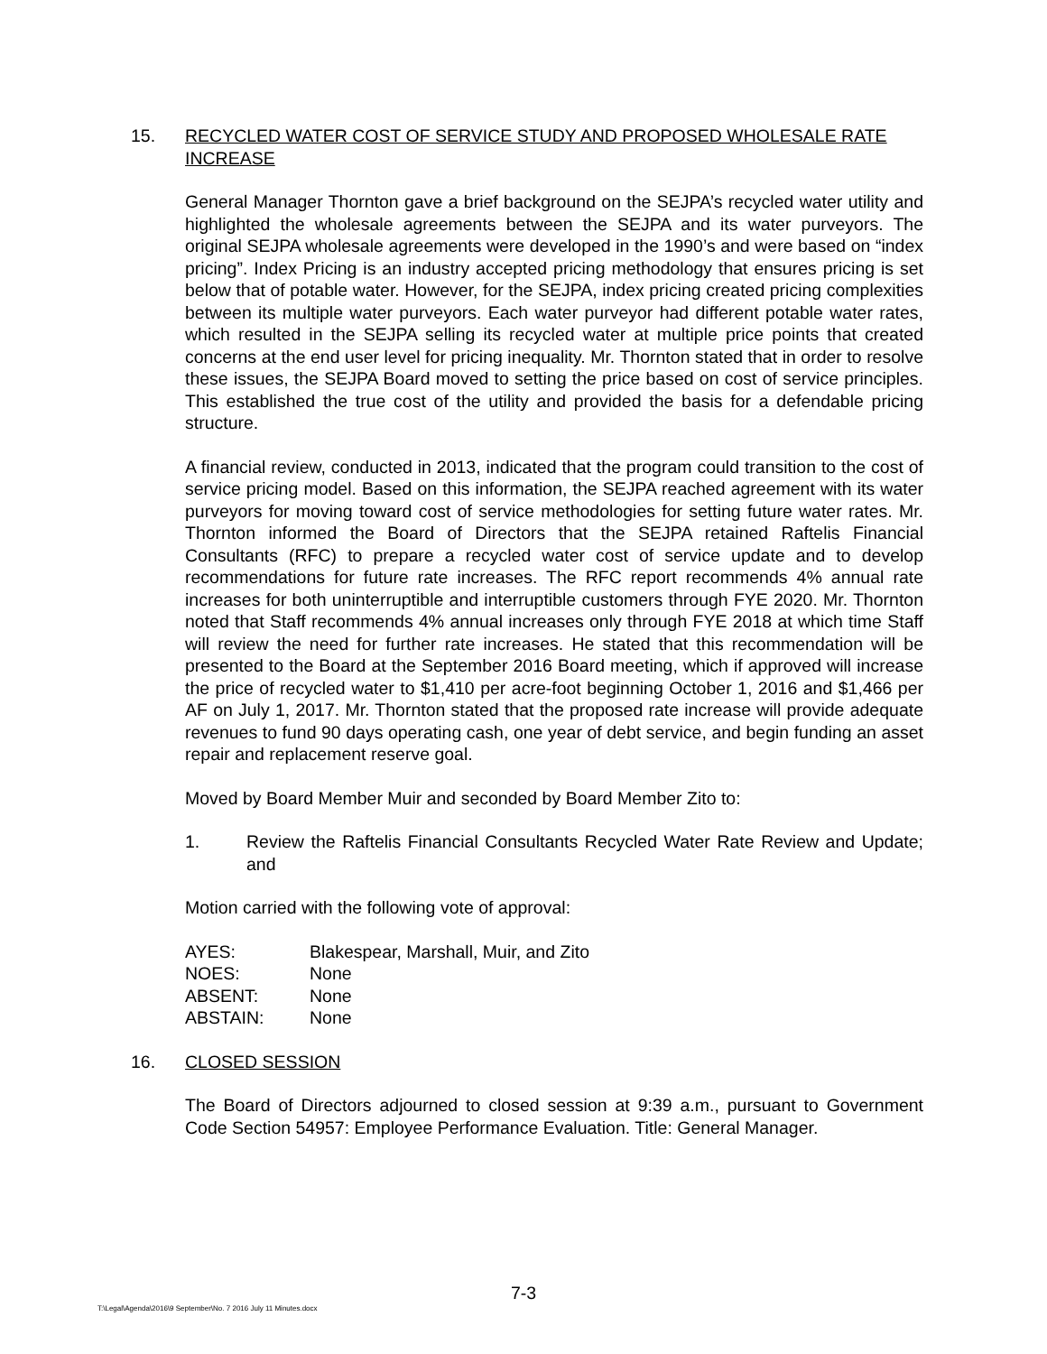15. RECYCLED WATER COST OF SERVICE STUDY AND PROPOSED WHOLESALE RATE INCREASE
General Manager Thornton gave a brief background on the SEJPA’s recycled water utility and highlighted the wholesale agreements between the SEJPA and its water purveyors. The original SEJPA wholesale agreements were developed in the 1990’s and were based on “index pricing”. Index Pricing is an industry accepted pricing methodology that ensures pricing is set below that of potable water. However, for the SEJPA, index pricing created pricing complexities between its multiple water purveyors. Each water purveyor had different potable water rates, which resulted in the SEJPA selling its recycled water at multiple price points that created concerns at the end user level for pricing inequality. Mr. Thornton stated that in order to resolve these issues, the SEJPA Board moved to setting the price based on cost of service principles. This established the true cost of the utility and provided the basis for a defendable pricing structure.
A financial review, conducted in 2013, indicated that the program could transition to the cost of service pricing model. Based on this information, the SEJPA reached agreement with its water purveyors for moving toward cost of service methodologies for setting future water rates. Mr. Thornton informed the Board of Directors that the SEJPA retained Raftelis Financial Consultants (RFC) to prepare a recycled water cost of service update and to develop recommendations for future rate increases. The RFC report recommends 4% annual rate increases for both uninterruptible and interruptible customers through FYE 2020. Mr. Thornton noted that Staff recommends 4% annual increases only through FYE 2018 at which time Staff will review the need for further rate increases. He stated that this recommendation will be presented to the Board at the September 2016 Board meeting, which if approved will increase the price of recycled water to $1,410 per acre-foot beginning October 1, 2016 and $1,466 per AF on July 1, 2017. Mr. Thornton stated that the proposed rate increase will provide adequate revenues to fund 90 days operating cash, one year of debt service, and begin funding an asset repair and replacement reserve goal.
Moved by Board Member Muir and seconded by Board Member Zito to:
1. Review the Raftelis Financial Consultants Recycled Water Rate Review and Update; and
Motion carried with the following vote of approval:
| AYES: | Blakespear, Marshall, Muir, and Zito |
| NOES: | None |
| ABSENT: | None |
| ABSTAIN: | None |
16. CLOSED SESSION
The Board of Directors adjourned to closed session at 9:39 a.m., pursuant to Government Code Section 54957: Employee Performance Evaluation. Title: General Manager.
7-3
T:\Legal\Agenda\2016\9 September\No. 7 2016 July 11 Minutes.docx